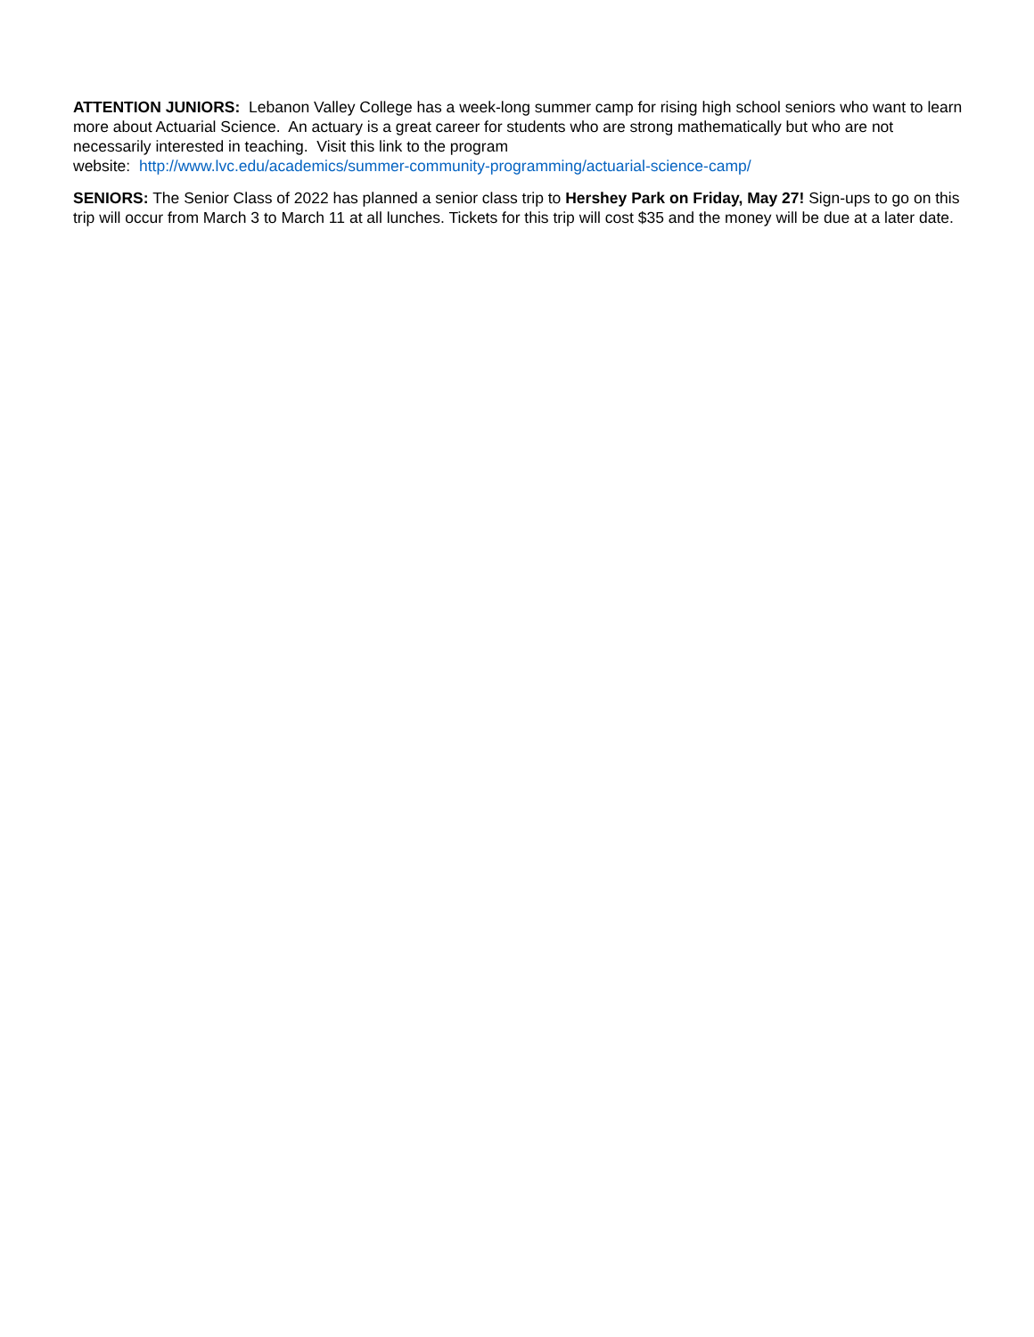ATTENTION JUNIORS: Lebanon Valley College has a week-long summer camp for rising high school seniors who want to learn more about Actuarial Science. An actuary is a great career for students who are strong mathematically but who are not necessarily interested in teaching. Visit this link to the program
website: http://www.lvc.edu/academics/summer-community-programming/actuarial-science-camp/
SENIORS: The Senior Class of 2022 has planned a senior class trip to Hershey Park on Friday, May 27! Sign-ups to go on this trip will occur from March 3 to March 11 at all lunches. Tickets for this trip will cost $35 and the money will be due at a later date.